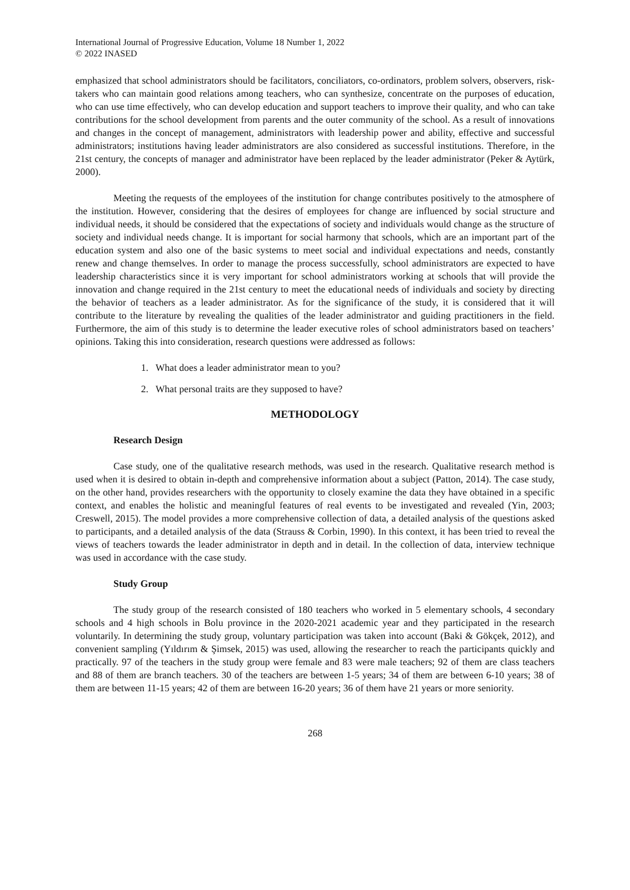International Journal of Progressive Education, Volume 18 Number 1, 2022
© 2022 INASED
emphasized that school administrators should be facilitators, conciliators, co-ordinators, problem solvers, observers, risk-takers who can maintain good relations among teachers, who can synthesize, concentrate on the purposes of education, who can use time effectively, who can develop education and support teachers to improve their quality, and who can take contributions for the school development from parents and the outer community of the school. As a result of innovations and changes in the concept of management, administrators with leadership power and ability, effective and successful administrators; institutions having leader administrators are also considered as successful institutions. Therefore, in the 21st century, the concepts of manager and administrator have been replaced by the leader administrator (Peker & Aytürk, 2000).
Meeting the requests of the employees of the institution for change contributes positively to the atmosphere of the institution. However, considering that the desires of employees for change are influenced by social structure and individual needs, it should be considered that the expectations of society and individuals would change as the structure of society and individual needs change. It is important for social harmony that schools, which are an important part of the education system and also one of the basic systems to meet social and individual expectations and needs, constantly renew and change themselves. In order to manage the process successfully, school administrators are expected to have leadership characteristics since it is very important for school administrators working at schools that will provide the innovation and change required in the 21st century to meet the educational needs of individuals and society by directing the behavior of teachers as a leader administrator. As for the significance of the study, it is considered that it will contribute to the literature by revealing the qualities of the leader administrator and guiding practitioners in the field. Furthermore, the aim of this study is to determine the leader executive roles of school administrators based on teachers’ opinions. Taking this into consideration, research questions were addressed as follows:
1. What does a leader administrator mean to you?
2. What personal traits are they supposed to have?
METHODOLOGY
Research Design
Case study, one of the qualitative research methods, was used in the research. Qualitative research method is used when it is desired to obtain in-depth and comprehensive information about a subject (Patton, 2014). The case study, on the other hand, provides researchers with the opportunity to closely examine the data they have obtained in a specific context, and enables the holistic and meaningful features of real events to be investigated and revealed (Yin, 2003; Creswell, 2015). The model provides a more comprehensive collection of data, a detailed analysis of the questions asked to participants, and a detailed analysis of the data (Strauss & Corbin, 1990). In this context, it has been tried to reveal the views of teachers towards the leader administrator in depth and in detail. In the collection of data, interview technique was used in accordance with the case study.
Study Group
The study group of the research consisted of 180 teachers who worked in 5 elementary schools, 4 secondary schools and 4 high schools in Bolu province in the 2020-2021 academic year and they participated in the research voluntarily. In determining the study group, voluntary participation was taken into account (Baki & Gökçek, 2012), and convenient sampling (Yıldırım & Şimsek, 2015) was used, allowing the researcher to reach the participants quickly and practically. 97 of the teachers in the study group were female and 83 were male teachers; 92 of them are class teachers and 88 of them are branch teachers. 30 of the teachers are between 1-5 years; 34 of them are between 6-10 years; 38 of them are between 11-15 years; 42 of them are between 16-20 years; 36 of them have 21 years or more seniority.
268